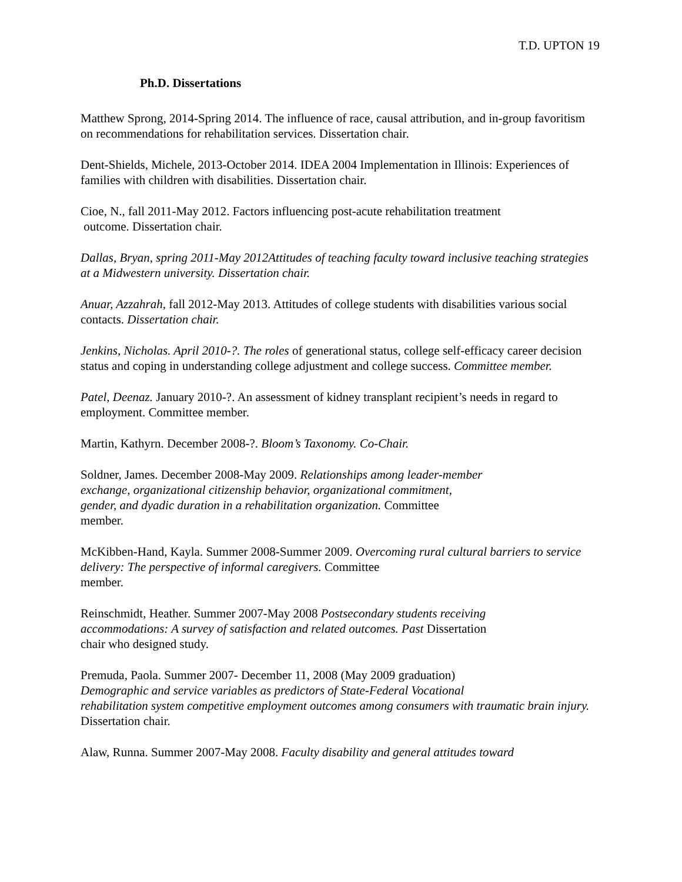T.D. UPTON 19
Ph.D. Dissertations
Matthew Sprong, 2014-Spring 2014. The influence of race, causal attribution, and in-group favoritism on recommendations for rehabilitation services. Dissertation chair.
Dent-Shields, Michele, 2013-October 2014. IDEA 2004 Implementation in Illinois: Experiences of families with children with disabilities. Dissertation chair.
Cioe, N., fall 2011-May 2012. Factors influencing post-acute rehabilitation treatment
outcome. Dissertation chair.
Dallas, Bryan, spring 2011-May 2012Attitudes of teaching faculty toward inclusive teaching strategies at a Midwestern university. Dissertation chair.
Anuar, Azzahrah, fall 2012-May 2013. Attitudes of college students with disabilities various social contacts. Dissertation chair.
Jenkins, Nicholas. April 2010-?. The roles of generational status, college self-efficacy career decision status and coping in understanding college adjustment and college success. Committee member.
Patel, Deenaz. January 2010-?. An assessment of kidney transplant recipient’s needs in regard to employment. Committee member.
Martin, Kathyrn. December 2008-?. Bloom’s Taxonomy. Co-Chair.
Soldner, James. December 2008-May 2009. Relationships among leader-member
exchange, organizational citizenship behavior, organizational commitment,
gender, and dyadic duration in a rehabilitation organization. Committee
member.
McKibben-Hand, Kayla. Summer 2008-Summer 2009. Overcoming rural cultural barriers to service delivery: The perspective of informal caregivers. Committee
member.
Reinschmidt, Heather. Summer 2007-May 2008 Postsecondary students receiving
accommodations: A survey of satisfaction and related outcomes. Past Dissertation
chair who designed study.
Premuda, Paola. Summer 2007- December 11, 2008 (May 2009 graduation)
Demographic and service variables as predictors of State-Federal Vocational
rehabilitation system competitive employment outcomes among consumers with traumatic brain injury. Dissertation chair.
Alaw, Runna. Summer 2007-May 2008. Faculty disability and general attitudes toward